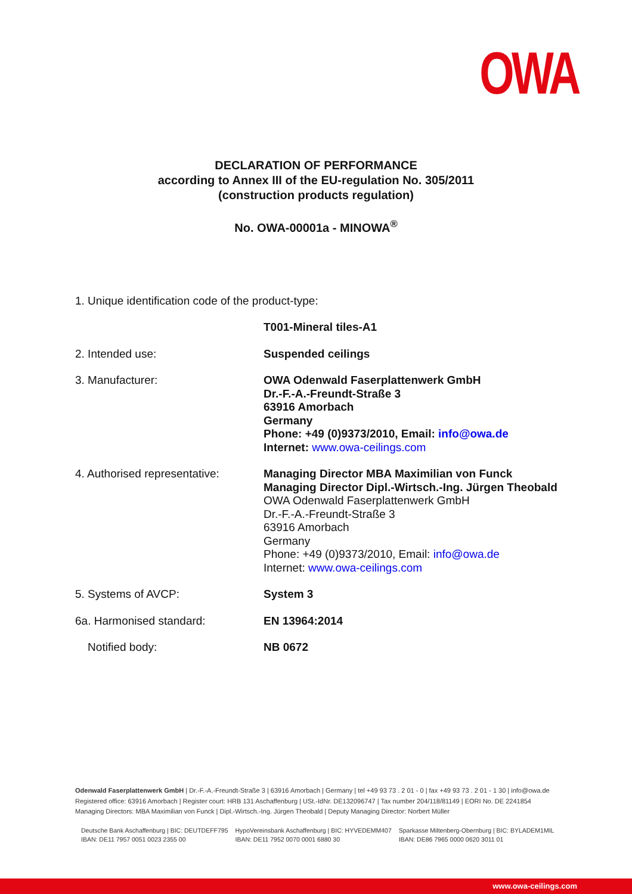OWA
DECLARATION OF PERFORMANCE
according to Annex III of the EU-regulation No. 305/2011
(construction products regulation)
No. OWA-00001a - MINOWA<sup>®</sup>
1. Unique identification code of the product-type:
T001-Mineral tiles-A1
2. Intended use: Suspended ceilings
3. Manufacturer: OWA Odenwald Faserplattenwerk GmbH
Dr.-F.-A.-Freundt-Straße 3
63916 Amorbach
Germany
Phone: +49 (0)9373/2010, Email: info@owa.de
Internet: www.owa-ceilings.com
4. Authorised representative:
Managing Director MBA Maximilian von Funck
Managing Director Dipl.-Wirtsch.-Ing. Jürgen Theobald
OWA Odenwald Faserplattenwerk GmbH
Dr.-F.-A.-Freundt-Straße 3
63916 Amorbach
Germany
Phone: +49 (0)9373/2010, Email: info@owa.de
Internet: www.owa-ceilings.com
5. Systems of AVCP: System 3
6a. Harmonised standard: EN 13964:2014
Notified body: NB 0672
Odenwald Faserplattenwerk GmbH | Dr.-F.-A.-Freundt-Straße 3 | 63916 Amorbach | Germany | tel +49 93 73 . 2 01 - 0 | fax +49 93 73 . 2 01 - 1 30 | info@owa.de
Registered office: 63916 Amorbach | Register court: HRB 131 Aschaffenburg | USt.-IdNr. DE132096747 | Tax number 204/118/81149 | EORI No. DE 2241854
Managing Directors: MBA Maximilian von Funck | Dipl.-Wirtsch.-Ing. Jürgen Theobald | Deputy Managing Director: Norbert Müller
Deutsche Bank Aschaffenburg | BIC: DEUTDEFF795
IBAN: DE11 7957 0051 0023 2355 00
HypoVereinsbank Aschaffenburg | BIC: HYVEDEMM407
IBAN: DE11 7952 0070 0001 6880 30
Sparkasse Miltenberg-Obernburg | BIC: BYLADEM1MIL
IBAN: DE86 7965 0000 0620 3011 01
www.owa-ceilings.com